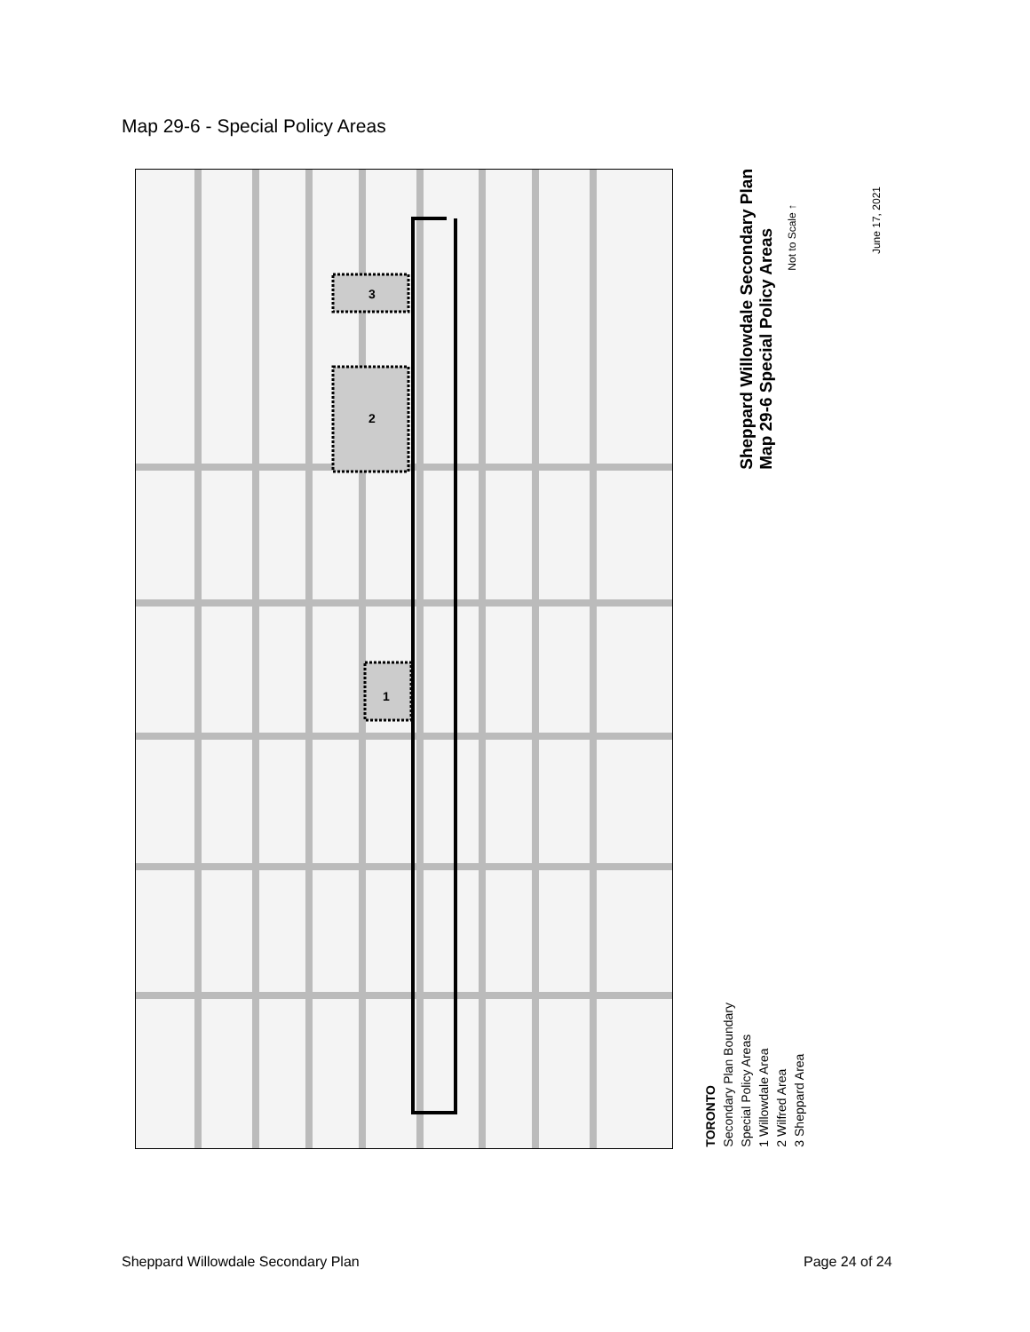Map 29-6 - Special Policy Areas
3
2
1
Sheppard Willowdale Secondary Plan
Map 29-6 Special Policy Areas
Not to Scale ↑
June 17, 2021
TORONTO
Secondary Plan Boundary
Special Policy Areas
1 Willowdale Area
2 Wilfred Area
3 Sheppard Area
Sheppard Willowdale Secondary Plan
Page 24 of 24